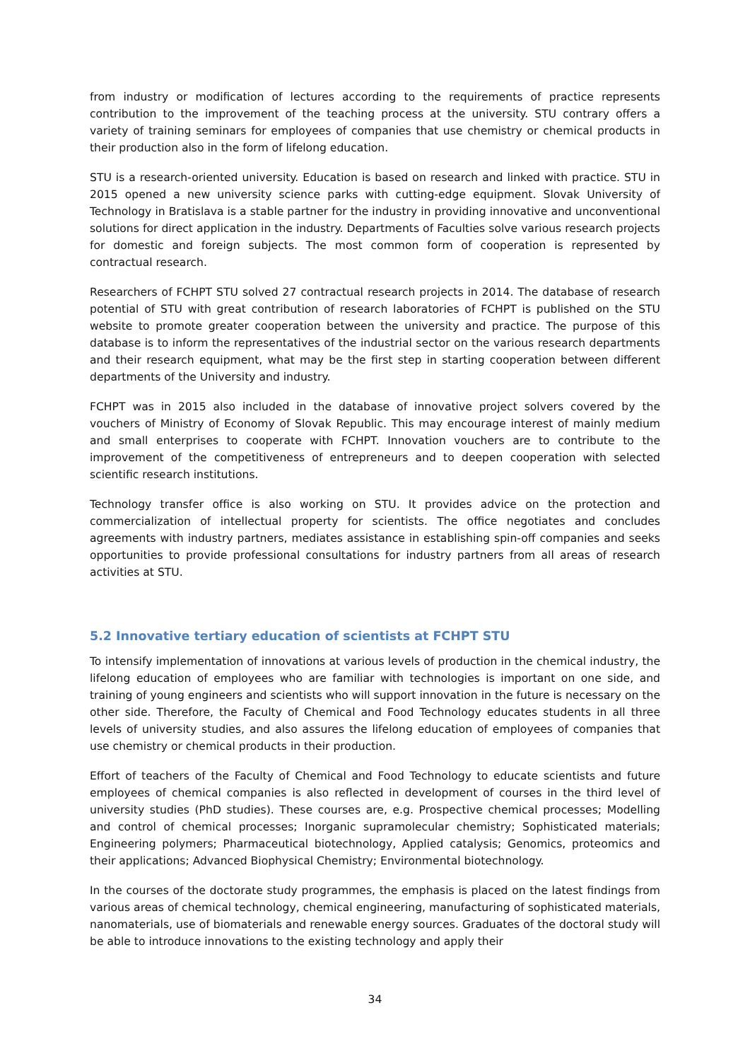from industry or modification of lectures according to the requirements of practice represents contribution to the improvement of the teaching process at the university. STU contrary offers a variety of training seminars for employees of companies that use chemistry or chemical products in their production also in the form of lifelong education.
STU is a research-oriented university. Education is based on research and linked with practice. STU in 2015 opened a new university science parks with cutting-edge equipment. Slovak University of Technology in Bratislava is a stable partner for the industry in providing innovative and unconventional solutions for direct application in the industry. Departments of Faculties solve various research projects for domestic and foreign subjects. The most common form of cooperation is represented by contractual research.
Researchers of FCHPT STU solved 27 contractual research projects in 2014. The database of research potential of STU with great contribution of research laboratories of FCHPT is published on the STU website to promote greater cooperation between the university and practice. The purpose of this database is to inform the representatives of the industrial sector on the various research departments and their research equipment, what may be the first step in starting cooperation between different departments of the University and industry.
FCHPT was in 2015 also included in the database of innovative project solvers covered by the vouchers of Ministry of Economy of Slovak Republic. This may encourage interest of mainly medium and small enterprises to cooperate with FCHPT. Innovation vouchers are to contribute to the improvement of the competitiveness of entrepreneurs and to deepen cooperation with selected scientific research institutions.
Technology transfer office is also working on STU. It provides advice on the protection and commercialization of intellectual property for scientists. The office negotiates and concludes agreements with industry partners, mediates assistance in establishing spin-off companies and seeks opportunities to provide professional consultations for industry partners from all areas of research activities at STU.
5.2 Innovative tertiary education of scientists at FCHPT STU
To intensify implementation of innovations at various levels of production in the chemical industry, the lifelong education of employees who are familiar with technologies is important on one side, and training of young engineers and scientists who will support innovation in the future is necessary on the other side. Therefore, the Faculty of Chemical and Food Technology educates students in all three levels of university studies, and also assures the lifelong education of employees of companies that use chemistry or chemical products in their production.
Effort of teachers of the Faculty of Chemical and Food Technology to educate scientists and future employees of chemical companies is also reflected in development of courses in the third level of university studies (PhD studies). These courses are, e.g. Prospective chemical processes; Modelling and control of chemical processes; Inorganic supramolecular chemistry; Sophisticated materials; Engineering polymers; Pharmaceutical biotechnology, Applied catalysis; Genomics, proteomics and their applications; Advanced Biophysical Chemistry; Environmental biotechnology.
In the courses of the doctorate study programmes, the emphasis is placed on the latest findings from various areas of chemical technology, chemical engineering, manufacturing of sophisticated materials, nanomaterials, use of biomaterials and renewable energy sources. Graduates of the doctoral study will be able to introduce innovations to the existing technology and apply their
34